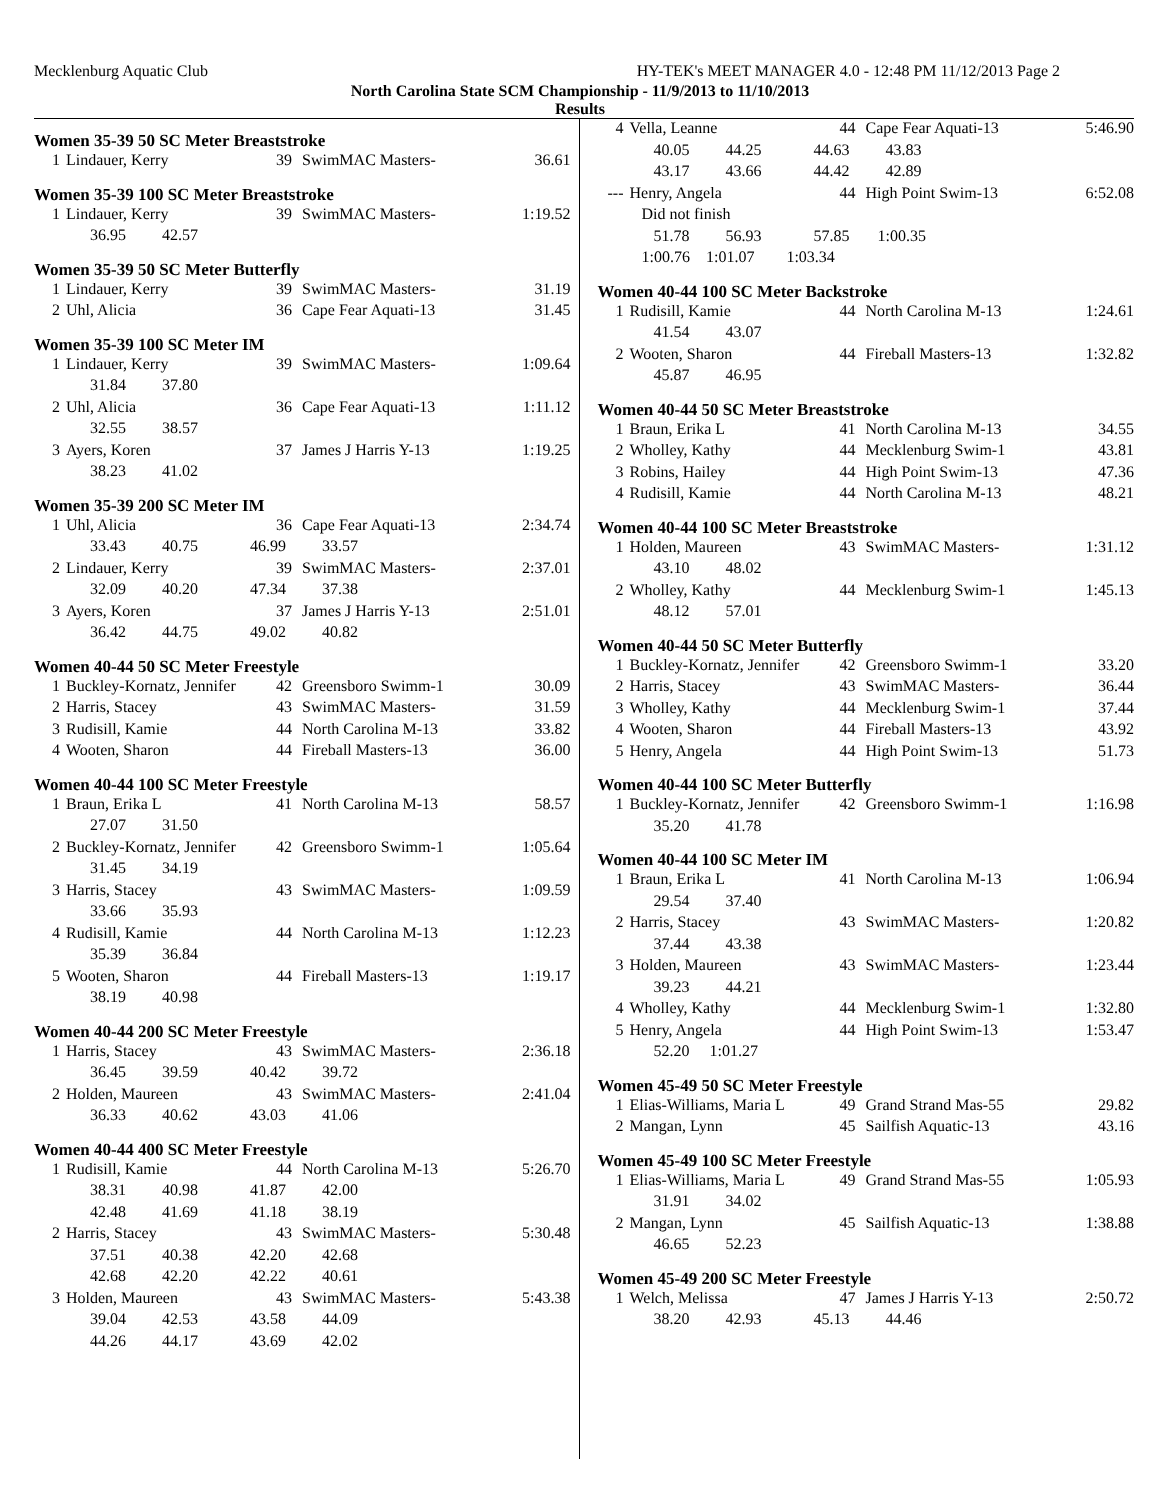Mecklenburg Aquatic Club HY-TEK's MEET MANAGER 4.0 - 12:48 PM 11/12/2013 Page 2
North Carolina State SCM Championship - 11/9/2013 to 11/10/2013
Results
Women 35-39 50 SC Meter Breaststroke
| 1 | Lindauer, Kerry | 39 | SwimMAC Masters- | 36.61 |
Women 35-39 100 SC Meter Breaststroke
| 1 | Lindauer, Kerry | 39 | SwimMAC Masters- | 1:19.52 |
| | 36.95 42.57 | | | |
Women 35-39 50 SC Meter Butterfly
| 1 | Lindauer, Kerry | 39 | SwimMAC Masters- | 31.19 |
| 2 | Uhl, Alicia | 36 | Cape Fear Aquati-13 | 31.45 |
Women 35-39 100 SC Meter IM
| 1 | Lindauer, Kerry | 39 | SwimMAC Masters- | 1:09.64 |
| | 31.84 37.80 | | | |
| 2 | Uhl, Alicia | 36 | Cape Fear Aquati-13 | 1:11.12 |
| | 32.55 38.57 | | | |
| 3 | Ayers, Koren | 37 | James J Harris Y-13 | 1:19.25 |
| | 38.23 41.02 | | | |
Women 35-39 200 SC Meter IM
| 1 | Uhl, Alicia | 36 | Cape Fear Aquati-13 | 2:34.74 |
| | 33.43 40.75 46.99 33.57 | | | |
| 2 | Lindauer, Kerry | 39 | SwimMAC Masters- | 2:37.01 |
| | 32.09 40.20 47.34 37.38 | | | |
| 3 | Ayers, Koren | 37 | James J Harris Y-13 | 2:51.01 |
| | 36.42 44.75 49.02 40.82 | | | |
Women 40-44 50 SC Meter Freestyle
| 1 | Buckley-Kornatz, Jennifer | 42 | Greensboro Swimm-1 | 30.09 |
| 2 | Harris, Stacey | 43 | SwimMAC Masters- | 31.59 |
| 3 | Rudisill, Kamie | 44 | North Carolina M-13 | 33.82 |
| 4 | Wooten, Sharon | 44 | Fireball Masters-13 | 36.00 |
Women 40-44 100 SC Meter Freestyle
| 1 | Braun, Erika L | 41 | North Carolina M-13 | 58.57 |
| | 27.07 31.50 | | | |
| 2 | Buckley-Kornatz, Jennifer | 42 | Greensboro Swimm-1 | 1:05.64 |
| | 31.45 34.19 | | | |
| 3 | Harris, Stacey | 43 | SwimMAC Masters- | 1:09.59 |
| | 33.66 35.93 | | | |
| 4 | Rudisill, Kamie | 44 | North Carolina M-13 | 1:12.23 |
| | 35.39 36.84 | | | |
| 5 | Wooten, Sharon | 44 | Fireball Masters-13 | 1:19.17 |
| | 38.19 40.98 | | | |
Women 40-44 200 SC Meter Freestyle
| 1 | Harris, Stacey | 43 | SwimMAC Masters- | 2:36.18 |
| | 36.45 39.59 40.42 39.72 | | | |
| 2 | Holden, Maureen | 43 | SwimMAC Masters- | 2:41.04 |
| | 36.33 40.62 43.03 41.06 | | | |
Women 40-44 400 SC Meter Freestyle
| 1 | Rudisill, Kamie | 44 | North Carolina M-13 | 5:26.70 |
| | 38.31 40.98 41.87 42.00 | | | |
| | 42.48 41.69 41.18 38.19 | | | |
| 2 | Harris, Stacey | 43 | SwimMAC Masters- | 5:30.48 |
| | 37.51 40.38 42.20 42.68 | | | |
| | 42.68 42.20 42.22 40.61 | | | |
| 3 | Holden, Maureen | 43 | SwimMAC Masters- | 5:43.38 |
| | 39.04 42.53 43.58 44.09 | | | |
| | 44.26 44.17 43.69 42.02 | | | |
| 4 | Vella, Leanne | 44 | Cape Fear Aquati-13 | 5:46.90 |
| | 40.05 44.25 44.63 43.83 | | | |
| | 43.17 43.66 44.42 42.89 | | | |
| --- | Henry, Angela | 44 | High Point Swim-13 | 6:52.08 |
| | Did not finish | | | |
| | 51.78 56.93 57.85 1:00.35 | | | |
| | 1:00.76 1:01.07 1:03.34 | | | |
Women 40-44 100 SC Meter Backstroke
| 1 | Rudisill, Kamie | 44 | North Carolina M-13 | 1:24.61 |
| | 41.54 43.07 | | | |
| 2 | Wooten, Sharon | 44 | Fireball Masters-13 | 1:32.82 |
| | 45.87 46.95 | | | |
Women 40-44 50 SC Meter Breaststroke
| 1 | Braun, Erika L | 41 | North Carolina M-13 | 34.55 |
| 2 | Wholley, Kathy | 44 | Mecklenburg Swim-1 | 43.81 |
| 3 | Robins, Hailey | 44 | High Point Swim-13 | 47.36 |
| 4 | Rudisill, Kamie | 44 | North Carolina M-13 | 48.21 |
Women 40-44 100 SC Meter Breaststroke
| 1 | Holden, Maureen | 43 | SwimMAC Masters- | 1:31.12 |
| | 43.10 48.02 | | | |
| 2 | Wholley, Kathy | 44 | Mecklenburg Swim-1 | 1:45.13 |
| | 48.12 57.01 | | | |
Women 40-44 50 SC Meter Butterfly
| 1 | Buckley-Kornatz, Jennifer | 42 | Greensboro Swimm-1 | 33.20 |
| 2 | Harris, Stacey | 43 | SwimMAC Masters- | 36.44 |
| 3 | Wholley, Kathy | 44 | Mecklenburg Swim-1 | 37.44 |
| 4 | Wooten, Sharon | 44 | Fireball Masters-13 | 43.92 |
| 5 | Henry, Angela | 44 | High Point Swim-13 | 51.73 |
Women 40-44 100 SC Meter Butterfly
| 1 | Buckley-Kornatz, Jennifer | 42 | Greensboro Swimm-1 | 1:16.98 |
| | 35.20 41.78 | | | |
Women 40-44 100 SC Meter IM
| 1 | Braun, Erika L | 41 | North Carolina M-13 | 1:06.94 |
| | 29.54 37.40 | | | |
| 2 | Harris, Stacey | 43 | SwimMAC Masters- | 1:20.82 |
| | 37.44 43.38 | | | |
| 3 | Holden, Maureen | 43 | SwimMAC Masters- | 1:23.44 |
| | 39.23 44.21 | | | |
| 4 | Wholley, Kathy | 44 | Mecklenburg Swim-1 | 1:32.80 |
| 5 | Henry, Angela | 44 | High Point Swim-13 | 1:53.47 |
| | 52.20 1:01.27 | | | |
Women 45-49 50 SC Meter Freestyle
| 1 | Elias-Williams, Maria L | 49 | Grand Strand Mas-55 | 29.82 |
| 2 | Mangan, Lynn | 45 | Sailfish Aquatic-13 | 43.16 |
Women 45-49 100 SC Meter Freestyle
| 1 | Elias-Williams, Maria L | 49 | Grand Strand Mas-55 | 1:05.93 |
| | 31.91 34.02 | | | |
| 2 | Mangan, Lynn | 45 | Sailfish Aquatic-13 | 1:38.88 |
| | 46.65 52.23 | | | |
Women 45-49 200 SC Meter Freestyle
| 1 | Welch, Melissa | 47 | James J Harris Y-13 | 2:50.72 |
| | 38.20 42.93 45.13 44.46 | | | |